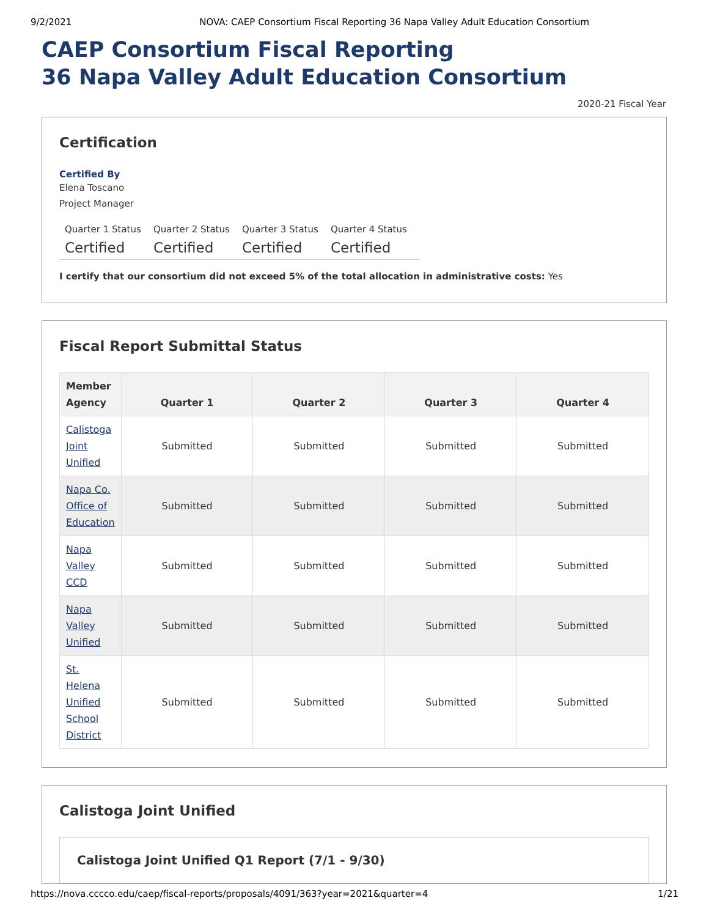9/2/2021 NOVA: CAEP Consortium Fiscal Reporting 36 Napa Valley Adult Education Consortium
CAEP Consortium Fiscal Reporting
36 Napa Valley Adult Education Consortium
2020-21 Fiscal Year
Certification
Certified By
Elena Toscano
Project Manager
Quarter 1 Status
Certified
Quarter 2 Status
Certified
Quarter 3 Status
Certified
Quarter 4 Status
Certified
I certify that our consortium did not exceed 5% of the total allocation in administrative costs: Yes
Fiscal Report Submittal Status
| Member Agency | Quarter 1 | Quarter 2 | Quarter 3 | Quarter 4 |
| --- | --- | --- | --- | --- |
| Calistoga Joint Unified | Submitted | Submitted | Submitted | Submitted |
| Napa Co. Office of Education | Submitted | Submitted | Submitted | Submitted |
| Napa Valley CCD | Submitted | Submitted | Submitted | Submitted |
| Napa Valley Unified | Submitted | Submitted | Submitted | Submitted |
| St. Helena Unified School District | Submitted | Submitted | Submitted | Submitted |
Calistoga Joint Unified
Calistoga Joint Unified Q1 Report (7/1 - 9/30)
https://nova.cccco.edu/caep/fiscal-reports/proposals/4091/363?year=2021&quarter=4 1/21